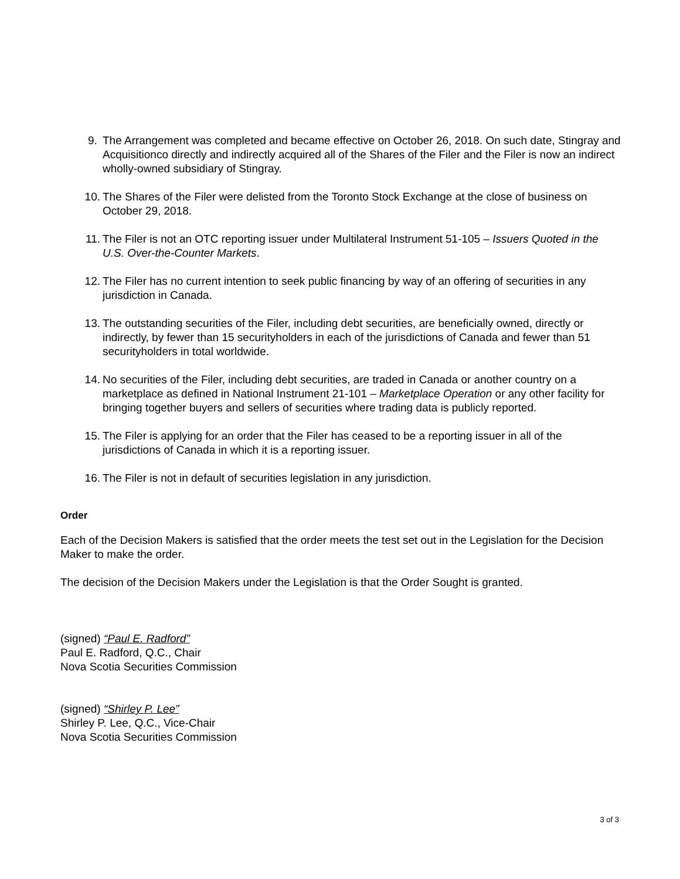9. The Arrangement was completed and became effective on October 26, 2018. On such date, Stingray and Acquisitionco directly and indirectly acquired all of the Shares of the Filer and the Filer is now an indirect wholly-owned subsidiary of Stingray.
10. The Shares of the Filer were delisted from the Toronto Stock Exchange at the close of business on October 29, 2018.
11. The Filer is not an OTC reporting issuer under Multilateral Instrument 51-105 – Issuers Quoted in the U.S. Over-the-Counter Markets.
12. The Filer has no current intention to seek public financing by way of an offering of securities in any jurisdiction in Canada.
13. The outstanding securities of the Filer, including debt securities, are beneficially owned, directly or indirectly, by fewer than 15 securityholders in each of the jurisdictions of Canada and fewer than 51 securityholders in total worldwide.
14. No securities of the Filer, including debt securities, are traded in Canada or another country on a marketplace as defined in National Instrument 21-101 – Marketplace Operation or any other facility for bringing together buyers and sellers of securities where trading data is publicly reported.
15. The Filer is applying for an order that the Filer has ceased to be a reporting issuer in all of the jurisdictions of Canada in which it is a reporting issuer.
16. The Filer is not in default of securities legislation in any jurisdiction.
Order
Each of the Decision Makers is satisfied that the order meets the test set out in the Legislation for the Decision Maker to make the order.
The decision of the Decision Makers under the Legislation is that the Order Sought is granted.
(signed) “Paul E. Radford”
Paul E. Radford, Q.C., Chair
Nova Scotia Securities Commission
(signed) “Shirley P. Lee”
Shirley P. Lee, Q.C., Vice-Chair
Nova Scotia Securities Commission
3 of 3